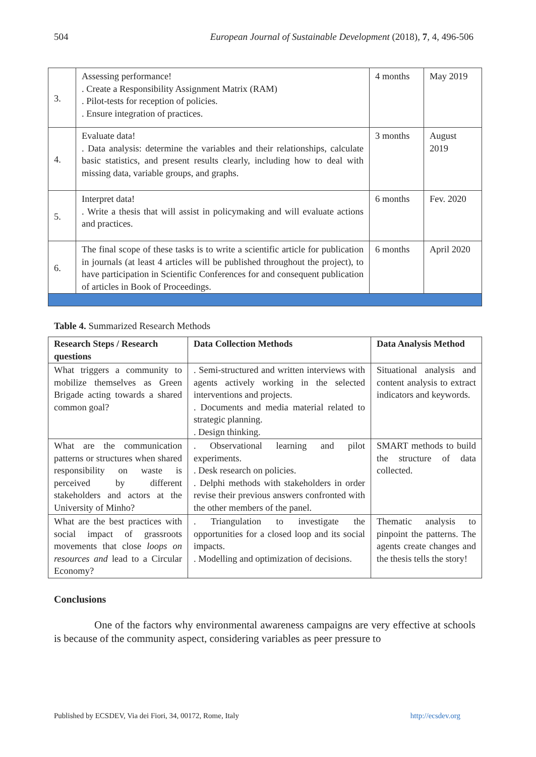504 European Journal of Sustainable Development (2018), 7, 4, 496-506
| 3. | Assessing performance! . Create a Responsibility Assignment Matrix (RAM) . Pilot-tests for reception of policies. . Ensure integration of practices. | 4 months | May 2019 |
| 4. | Evaluate data! . Data analysis: determine the variables and their relationships, calculate basic statistics, and present results clearly, including how to deal with missing data, variable groups, and graphs. | 3 months | August 2019 |
| 5. | Interpret data! . Write a thesis that will assist in policymaking and will evaluate actions and practices. | 6 months | Fev. 2020 |
| 6. | The final scope of these tasks is to write a scientific article for publication in journals (at least 4 articles will be published throughout the project), to have participation in Scientific Conferences for and consequent publication of articles in Book of Proceedings. | 6 months | April 2020 |
Table 4. Summarized Research Methods
| Research Steps / Research questions | Data Collection Methods | Data Analysis Method |
| --- | --- | --- |
| What triggers a community to mobilize themselves as Green Brigade acting towards a shared common goal? | . Semi-structured and written interviews with agents actively working in the selected interventions and projects. . Documents and media material related to strategic planning. . Design thinking. | Situational analysis and content analysis to extract indicators and keywords. |
| What are the communication patterns or structures when shared responsibility on waste is perceived by different stakeholders and actors at the University of Minho? | . Observational learning and pilot experiments. . Desk research on policies. . Delphi methods with stakeholders in order revise their previous answers confronted with the other members of the panel. | SMART methods to build the structure of data collected. |
| What are the best practices with social impact of grassroots movements that close loops on resources and lead to a Circular Economy? | . Triangulation to investigate the opportunities for a closed loop and its social impacts. . Modelling and optimization of decisions. | Thematic analysis to pinpoint the patterns. The agents create changes and the thesis tells the story! |
Conclusions
One of the factors why environmental awareness campaigns are very effective at schools is because of the community aspect, considering variables as peer pressure to
Published by ECSDEV, Via dei Fiori, 34, 00172, Rome, Italy http://ecsdev.org